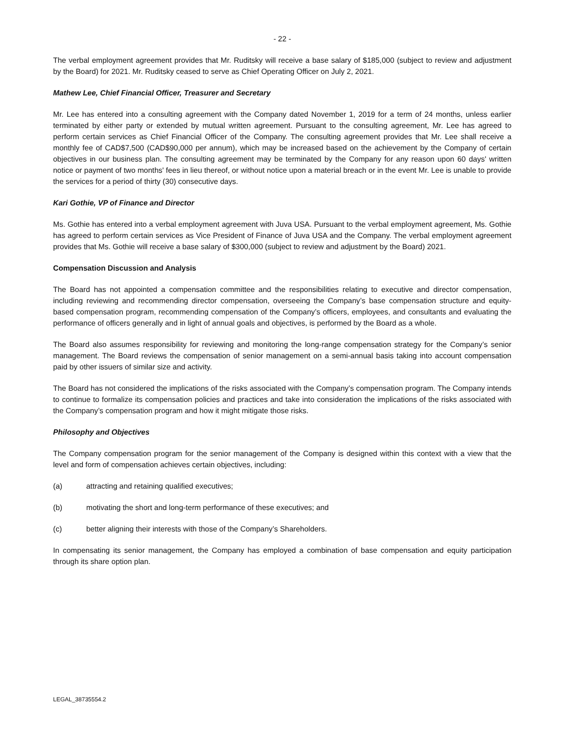- 22 -
The verbal employment agreement provides that Mr. Ruditsky will receive a base salary of $185,000 (subject to review and adjustment by the Board) for 2021. Mr. Ruditsky ceased to serve as Chief Operating Officer on July 2, 2021.
Mathew Lee, Chief Financial Officer, Treasurer and Secretary
Mr. Lee has entered into a consulting agreement with the Company dated November 1, 2019 for a term of 24 months, unless earlier terminated by either party or extended by mutual written agreement. Pursuant to the consulting agreement, Mr. Lee has agreed to perform certain services as Chief Financial Officer of the Company. The consulting agreement provides that Mr. Lee shall receive a monthly fee of CAD$7,500 (CAD$90,000 per annum), which may be increased based on the achievement by the Company of certain objectives in our business plan. The consulting agreement may be terminated by the Company for any reason upon 60 days' written notice or payment of two months' fees in lieu thereof, or without notice upon a material breach or in the event Mr. Lee is unable to provide the services for a period of thirty (30) consecutive days.
Kari Gothie, VP of Finance and Director
Ms. Gothie has entered into a verbal employment agreement with Juva USA. Pursuant to the verbal employment agreement, Ms. Gothie has agreed to perform certain services as Vice President of Finance of Juva USA and the Company. The verbal employment agreement provides that Ms. Gothie will receive a base salary of $300,000 (subject to review and adjustment by the Board) 2021.
Compensation Discussion and Analysis
The Board has not appointed a compensation committee and the responsibilities relating to executive and director compensation, including reviewing and recommending director compensation, overseeing the Company’s base compensation structure and equity-based compensation program, recommending compensation of the Company’s officers, employees, and consultants and evaluating the performance of officers generally and in light of annual goals and objectives, is performed by the Board as a whole.
The Board also assumes responsibility for reviewing and monitoring the long-range compensation strategy for the Company’s senior management. The Board reviews the compensation of senior management on a semi-annual basis taking into account compensation paid by other issuers of similar size and activity.
The Board has not considered the implications of the risks associated with the Company’s compensation program. The Company intends to continue to formalize its compensation policies and practices and take into consideration the implications of the risks associated with the Company’s compensation program and how it might mitigate those risks.
Philosophy and Objectives
The Company compensation program for the senior management of the Company is designed within this context with a view that the level and form of compensation achieves certain objectives, including:
(a) attracting and retaining qualified executives;
(b) motivating the short and long-term performance of these executives; and
(c) better aligning their interests with those of the Company’s Shareholders.
In compensating its senior management, the Company has employed a combination of base compensation and equity participation through its share option plan.
LEGAL_38735554.2